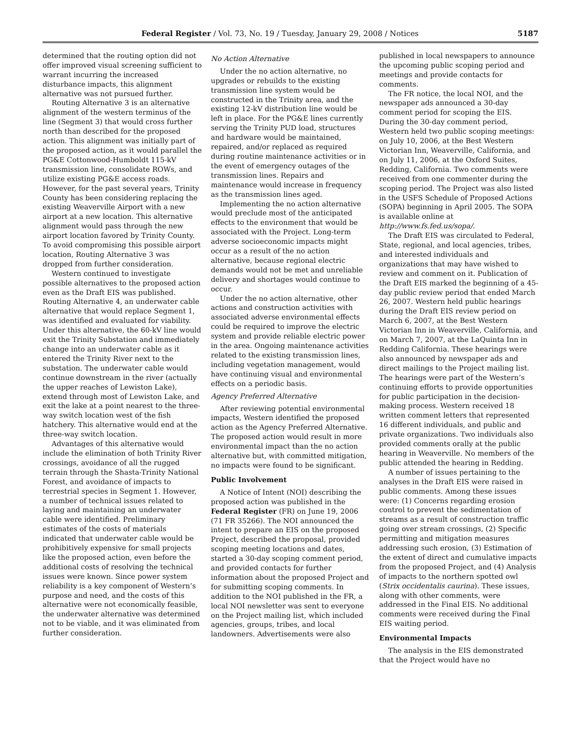Federal Register / Vol. 73, No. 19 / Tuesday, January 29, 2008 / Notices 5187
determined that the routing option did not offer improved visual screening sufficient to warrant incurring the increased disturbance impacts, this alignment alternative was not pursued further.
Routing Alternative 3 is an alternative alignment of the western terminus of the line (Segment 3) that would cross further north than described for the proposed action. This alignment was initially part of the proposed action, as it would parallel the PG&E Cottonwood-Humboldt 115-kV transmission line, consolidate ROWs, and utilize existing PG&E access roads. However, for the past several years, Trinity County has been considering replacing the existing Weaverville Airport with a new airport at a new location. This alternative alignment would pass through the new airport location favored by Trinity County. To avoid compromising this possible airport location, Routing Alternative 3 was dropped from further consideration.
Western continued to investigate possible alternatives to the proposed action even as the Draft EIS was published. Routing Alternative 4, an underwater cable alternative that would replace Segment 1, was identified and evaluated for viability. Under this alternative, the 60-kV line would exit the Trinity Substation and immediately change into an underwater cable as it entered the Trinity River next to the substation. The underwater cable would continue downstream in the river (actually the upper reaches of Lewiston Lake), extend through most of Lewiston Lake, and exit the lake at a point nearest to the three-way switch location west of the fish hatchery. This alternative would end at the three-way switch location.
Advantages of this alternative would include the elimination of both Trinity River crossings, avoidance of all the rugged terrain through the Shasta-Trinity National Forest, and avoidance of impacts to terrestrial species in Segment 1. However, a number of technical issues related to laying and maintaining an underwater cable were identified. Preliminary estimates of the costs of materials indicated that underwater cable would be prohibitively expensive for small projects like the proposed action, even before the additional costs of resolving the technical issues were known. Since power system reliability is a key component of Western’s purpose and need, and the costs of this alternative were not economically feasible, the underwater alternative was determined not to be viable, and it was eliminated from further consideration.
No Action Alternative
Under the no action alternative, no upgrades or rebuilds to the existing transmission line system would be constructed in the Trinity area, and the existing 12-kV distribution line would be left in place. For the PG&E lines currently serving the Trinity PUD load, structures and hardware would be maintained, repaired, and/or replaced as required during routine maintenance activities or in the event of emergency outages of the transmission lines. Repairs and maintenance would increase in frequency as the transmission lines aged.
Implementing the no action alternative would preclude most of the anticipated effects to the environment that would be associated with the Project. Long-term adverse socioeconomic impacts might occur as a result of the no action alternative, because regional electric demands would not be met and unreliable delivery and shortages would continue to occur.
Under the no action alternative, other actions and construction activities with associated adverse environmental effects could be required to improve the electric system and provide reliable electric power in the area. Ongoing maintenance activities related to the existing transmission lines, including vegetation management, would have continuing visual and environmental effects on a periodic basis.
Agency Preferred Alternative
After reviewing potential environmental impacts, Western identified the proposed action as the Agency Preferred Alternative. The proposed action would result in more environmental impact than the no action alternative but, with committed mitigation, no impacts were found to be significant.
Public Involvement
A Notice of Intent (NOI) describing the proposed action was published in the Federal Register (FR) on June 19, 2006 (71 FR 35266). The NOI announced the intent to prepare an EIS on the proposed Project, described the proposal, provided scoping meeting locations and dates, started a 30-day scoping comment period, and provided contacts for further information about the proposed Project and for submitting scoping comments. In addition to the NOI published in the FR, a local NOI newsletter was sent to everyone on the Project mailing list, which included agencies, groups, tribes, and local landowners. Advertisements were also
published in local newspapers to announce the upcoming public scoping period and meetings and provide contacts for comments.
The FR notice, the local NOI, and the newspaper ads announced a 30-day comment period for scoping the EIS. During the 30-day comment period, Western held two public scoping meetings: on July 10, 2006, at the Best Western Victorian Inn, Weaverville, California, and on July 11, 2006, at the Oxford Suites, Redding, California. Two comments were received from one commenter during the scoping period. The Project was also listed in the USFS Schedule of Proposed Actions (SOPA) beginning in April 2005. The SOPA is available online at http://www.fs.fed.us/sopa/.
The Draft EIS was circulated to Federal, State, regional, and local agencies, tribes, and interested individuals and organizations that may have wished to review and comment on it. Publication of the Draft EIS marked the beginning of a 45-day public review period that ended March 26, 2007. Western held public hearings during the Draft EIS review period on March 6, 2007, at the Best Western Victorian Inn in Weaverville, California, and on March 7, 2007, at the LaQuinta Inn in Redding California. These hearings were also announced by newspaper ads and direct mailings to the Project mailing list. The hearings were part of the Western’s continuing efforts to provide opportunities for public participation in the decision-making process. Western received 18 written comment letters that represented 16 different individuals, and public and private organizations. Two individuals also provided comments orally at the public hearing in Weaverville. No members of the public attended the hearing in Redding.
A number of issues pertaining to the analyses in the Draft EIS were raised in public comments. Among these issues were: (1) Concerns regarding erosion control to prevent the sedimentation of streams as a result of construction traffic going over stream crossings, (2) Specific permitting and mitigation measures addressing such erosion, (3) Estimation of the extent of direct and cumulative impacts from the proposed Project, and (4) Analysis of impacts to the northern spotted owl (Strix occidentalis caurina). These issues, along with other comments, were addressed in the Final EIS. No additional comments were received during the Final EIS waiting period.
Environmental Impacts
The analysis in the EIS demonstrated that the Project would have no